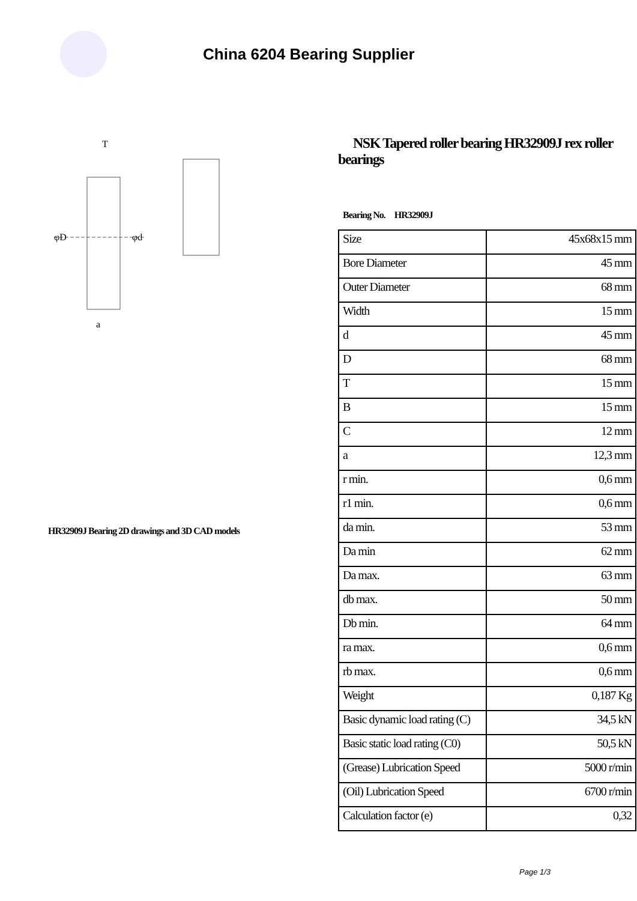China 6204 Bearing Supplier
φD
φd
T
a
HR32909J Bearing 2D drawings and 3D CAD models
NSK Tapered roller bearing HR32909J rex roller bearings
Bearing No. HR32909J
| Size | 45x68x15 mm |
| Bore Diameter | 45 mm |
| Outer Diameter | 68 mm |
| Width | 15 mm |
| d | 45 mm |
| D | 68 mm |
| T | 15 mm |
| B | 15 mm |
| C | 12 mm |
| a | 12,3 mm |
| r min. | 0,6 mm |
| r1 min. | 0,6 mm |
| da min. | 53 mm |
| Da min | 62 mm |
| Da max. | 63 mm |
| db max. | 50 mm |
| Db min. | 64 mm |
| ra max. | 0,6 mm |
| rb max. | 0,6 mm |
| Weight | 0,187 Kg |
| Basic dynamic load rating (C) | 34,5 kN |
| Basic static load rating (C0) | 50,5 kN |
| (Grease) Lubrication Speed | 5000 r/min |
| (Oil) Lubrication Speed | 6700 r/min |
| Calculation factor (e) | 0,32 |
Page 1/3